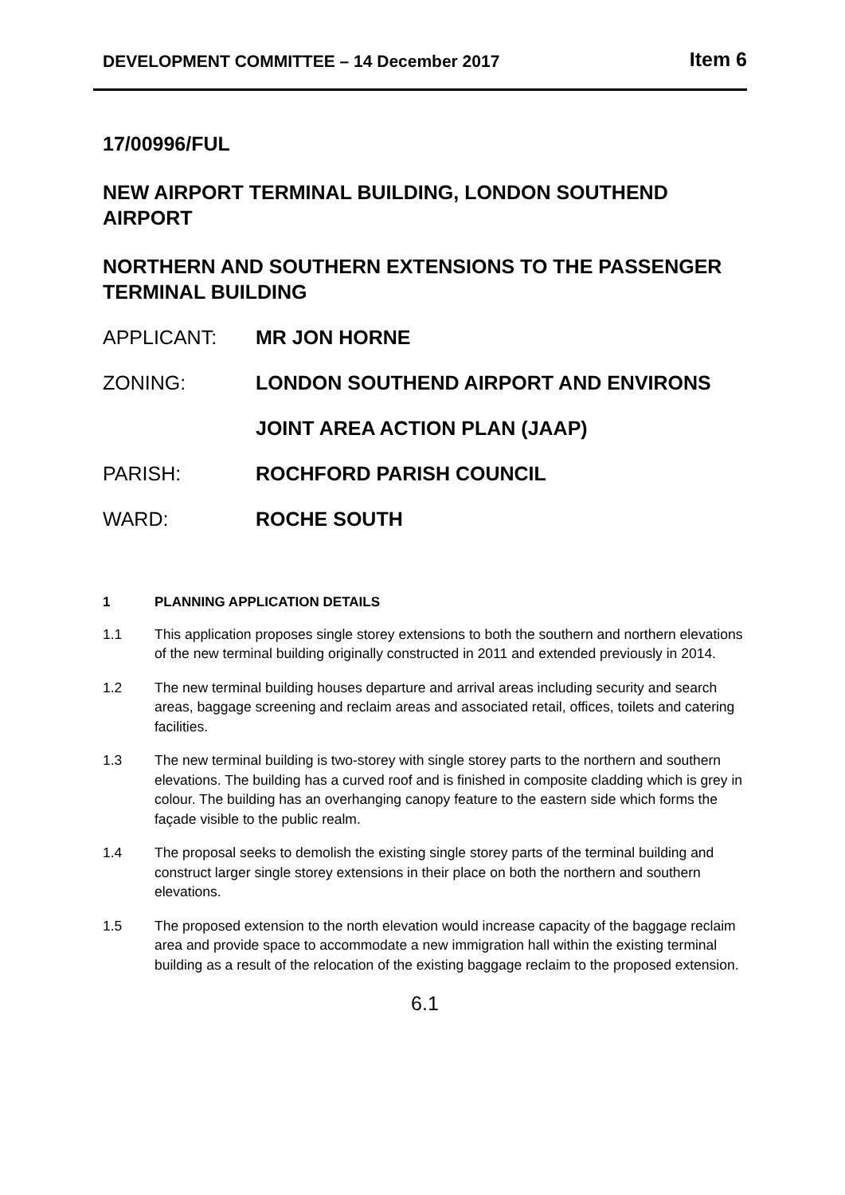DEVELOPMENT COMMITTEE – 14 December 2017 Item 6
17/00996/FUL
NEW AIRPORT TERMINAL BUILDING, LONDON SOUTHEND AIRPORT
NORTHERN AND SOUTHERN EXTENSIONS TO THE PASSENGER TERMINAL BUILDING
APPLICANT: MR JON HORNE
ZONING: LONDON SOUTHEND AIRPORT AND ENVIRONS
JOINT AREA ACTION PLAN (JAAP)
PARISH: ROCHFORD PARISH COUNCIL
WARD: ROCHE SOUTH
1 PLANNING APPLICATION DETAILS
1.1 This application proposes single storey extensions to both the southern and northern elevations of the new terminal building originally constructed in 2011 and extended previously in 2014.
1.2 The new terminal building houses departure and arrival areas including security and search areas, baggage screening and reclaim areas and associated retail, offices, toilets and catering facilities.
1.3 The new terminal building is two-storey with single storey parts to the northern and southern elevations. The building has a curved roof and is finished in composite cladding which is grey in colour. The building has an overhanging canopy feature to the eastern side which forms the façade visible to the public realm.
1.4 The proposal seeks to demolish the existing single storey parts of the terminal building and construct larger single storey extensions in their place on both the northern and southern elevations.
1.5 The proposed extension to the north elevation would increase capacity of the baggage reclaim area and provide space to accommodate a new immigration hall within the existing terminal building as a result of the relocation of the existing baggage reclaim to the proposed extension.
6.1